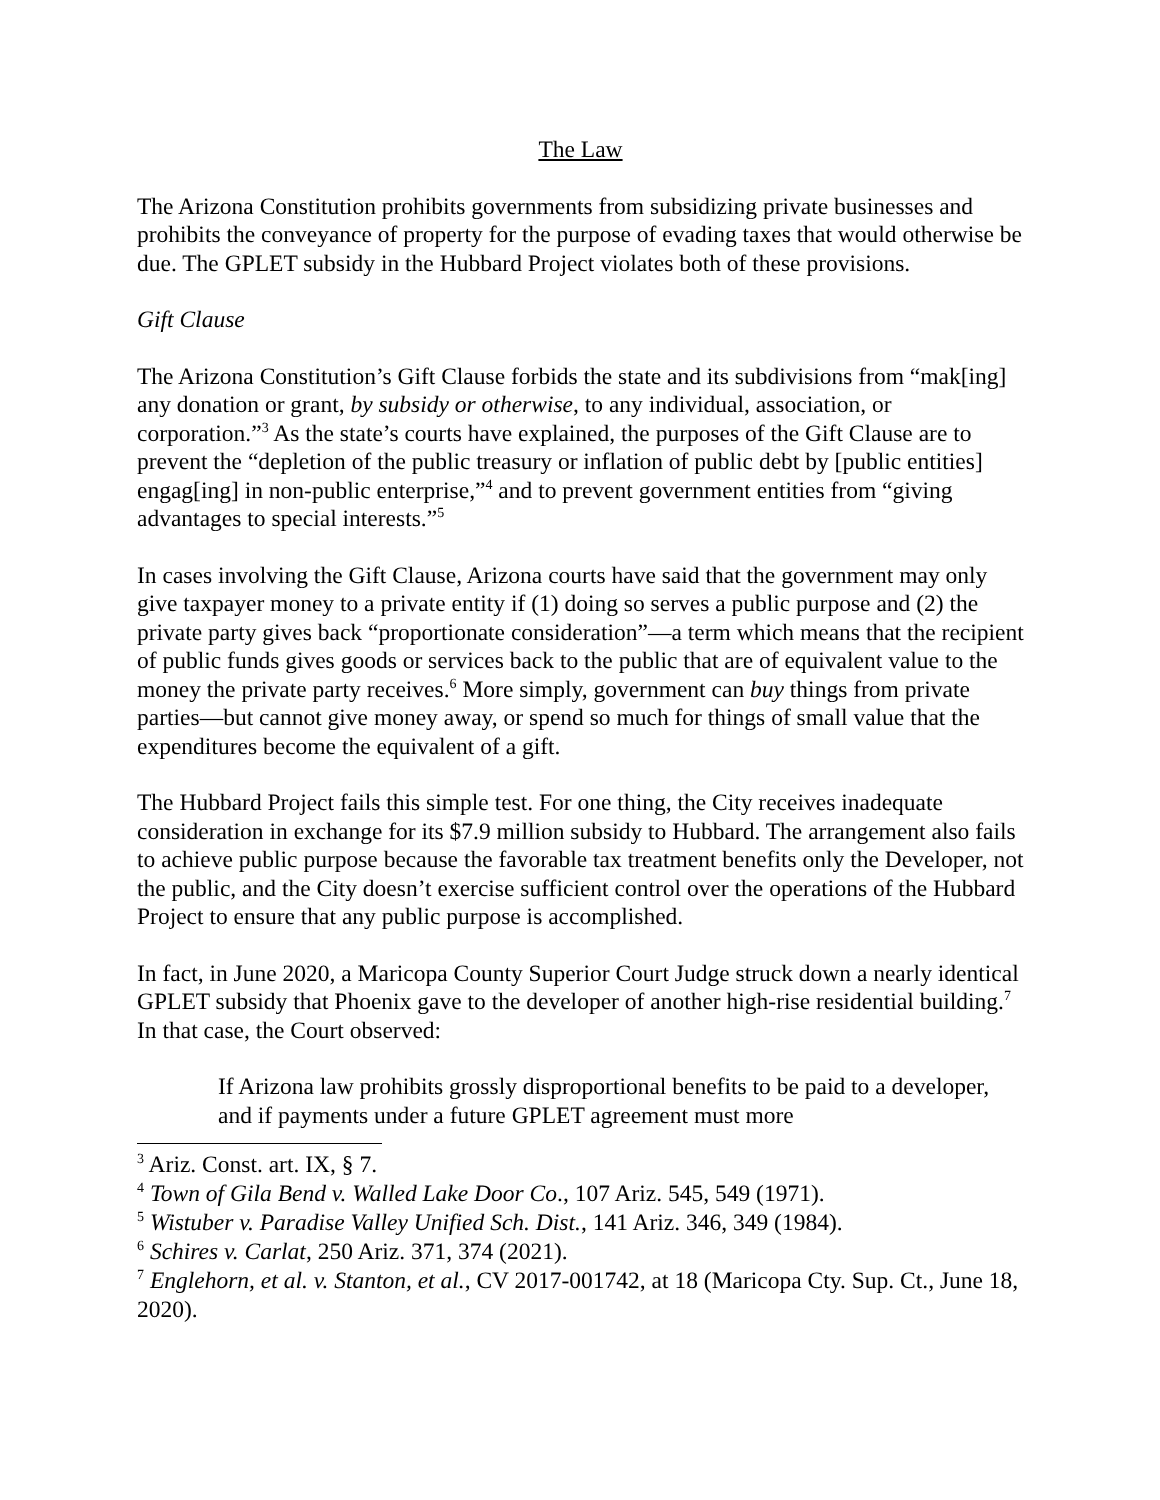The Law
The Arizona Constitution prohibits governments from subsidizing private businesses and prohibits the conveyance of property for the purpose of evading taxes that would otherwise be due. The GPLET subsidy in the Hubbard Project violates both of these provisions.
Gift Clause
The Arizona Constitution’s Gift Clause forbids the state and its subdivisions from “mak[ing] any donation or grant, by subsidy or otherwise, to any individual, association, or corporation.”<sup>3</sup> As the state’s courts have explained, the purposes of the Gift Clause are to prevent the “depletion of the public treasury or inflation of public debt by [public entities] engag[ing] in non-public enterprise,”<sup>4</sup> and to prevent government entities from “giving advantages to special interests.”<sup>5</sup>
In cases involving the Gift Clause, Arizona courts have said that the government may only give taxpayer money to a private entity if (1) doing so serves a public purpose and (2) the private party gives back “proportionate consideration”—a term which means that the recipient of public funds gives goods or services back to the public that are of equivalent value to the money the private party receives.<sup>6</sup> More simply, government can buy things from private parties—but cannot give money away, or spend so much for things of small value that the expenditures become the equivalent of a gift.
The Hubbard Project fails this simple test. For one thing, the City receives inadequate consideration in exchange for its $7.9 million subsidy to Hubbard. The arrangement also fails to achieve public purpose because the favorable tax treatment benefits only the Developer, not the public, and the City doesn’t exercise sufficient control over the operations of the Hubbard Project to ensure that any public purpose is accomplished.
In fact, in June 2020, a Maricopa County Superior Court Judge struck down a nearly identical GPLET subsidy that Phoenix gave to the developer of another high-rise residential building.<sup>7</sup> In that case, the Court observed:
If Arizona law prohibits grossly disproportional benefits to be paid to a developer, and if payments under a future GPLET agreement must more
<sup>3</sup> Ariz. Const. art. IX, § 7.
<sup>4</sup> Town of Gila Bend v. Walled Lake Door Co., 107 Ariz. 545, 549 (1971).
<sup>5</sup> Wistuber v. Paradise Valley Unified Sch. Dist., 141 Ariz. 346, 349 (1984).
<sup>6</sup> Schires v. Carlat, 250 Ariz. 371, 374 (2021).
<sup>7</sup> Englehorn, et al. v. Stanton, et al., CV 2017-001742, at 18 (Maricopa Cty. Sup. Ct., June 18, 2020).